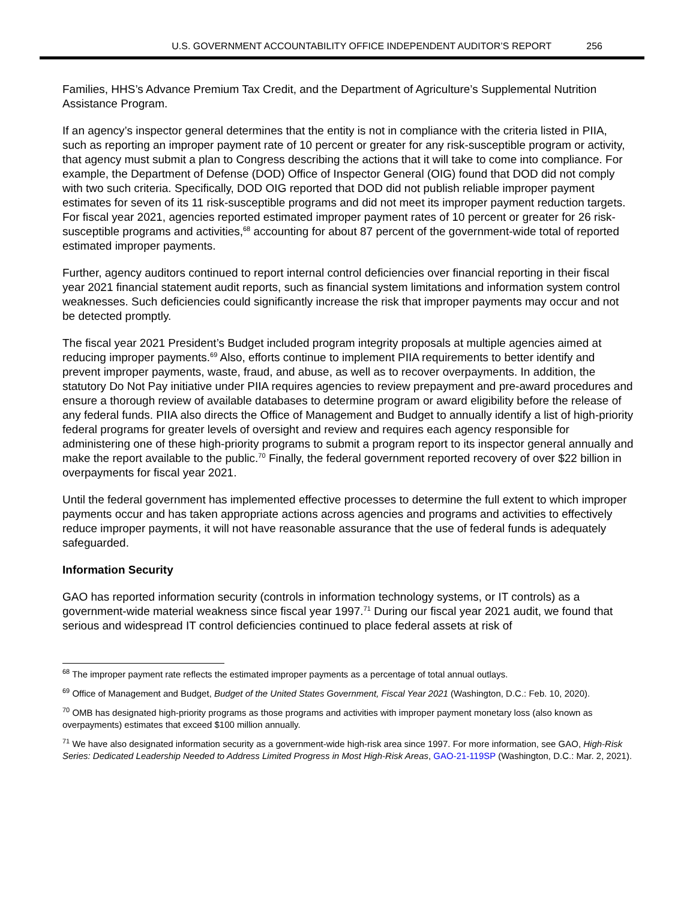U.S. GOVERNMENT ACCOUNTABILITY OFFICE INDEPENDENT AUDITOR’S REPORT 256
Families, HHS’s Advance Premium Tax Credit, and the Department of Agriculture’s Supplemental Nutrition Assistance Program.
If an agency’s inspector general determines that the entity is not in compliance with the criteria listed in PIIA, such as reporting an improper payment rate of 10 percent or greater for any risk-susceptible program or activity, that agency must submit a plan to Congress describing the actions that it will take to come into compliance. For example, the Department of Defense (DOD) Office of Inspector General (OIG) found that DOD did not comply with two such criteria. Specifically, DOD OIG reported that DOD did not publish reliable improper payment estimates for seven of its 11 risk-susceptible programs and did not meet its improper payment reduction targets. For fiscal year 2021, agencies reported estimated improper payment rates of 10 percent or greater for 26 risk-susceptible programs and activities,<sup>68</sup> accounting for about 87 percent of the government-wide total of reported estimated improper payments.
Further, agency auditors continued to report internal control deficiencies over financial reporting in their fiscal year 2021 financial statement audit reports, such as financial system limitations and information system control weaknesses. Such deficiencies could significantly increase the risk that improper payments may occur and not be detected promptly.
The fiscal year 2021 President’s Budget included program integrity proposals at multiple agencies aimed at reducing improper payments.<sup>69</sup> Also, efforts continue to implement PIIA requirements to better identify and prevent improper payments, waste, fraud, and abuse, as well as to recover overpayments. In addition, the statutory Do Not Pay initiative under PIIA requires agencies to review prepayment and pre-award procedures and ensure a thorough review of available databases to determine program or award eligibility before the release of any federal funds. PIIA also directs the Office of Management and Budget to annually identify a list of high-priority federal programs for greater levels of oversight and review and requires each agency responsible for administering one of these high-priority programs to submit a program report to its inspector general annually and make the report available to the public.<sup>70</sup> Finally, the federal government reported recovery of over $22 billion in overpayments for fiscal year 2021.
Until the federal government has implemented effective processes to determine the full extent to which improper payments occur and has taken appropriate actions across agencies and programs and activities to effectively reduce improper payments, it will not have reasonable assurance that the use of federal funds is adequately safeguarded.
Information Security
GAO has reported information security (controls in information technology systems, or IT controls) as a government-wide material weakness since fiscal year 1997.<sup>71</sup> During our fiscal year 2021 audit, we found that serious and widespread IT control deficiencies continued to place federal assets at risk of
<sup>68</sup> The improper payment rate reflects the estimated improper payments as a percentage of total annual outlays.
<sup>69</sup> Office of Management and Budget, Budget of the United States Government, Fiscal Year 2021 (Washington, D.C.: Feb. 10, 2020).
<sup>70</sup> OMB has designated high-priority programs as those programs and activities with improper payment monetary loss (also known as overpayments) estimates that exceed $100 million annually.
<sup>71</sup> We have also designated information security as a government-wide high-risk area since 1997. For more information, see GAO, High-Risk Series: Dedicated Leadership Needed to Address Limited Progress in Most High-Risk Areas, GAO-21-119SP (Washington, D.C.: Mar. 2, 2021).